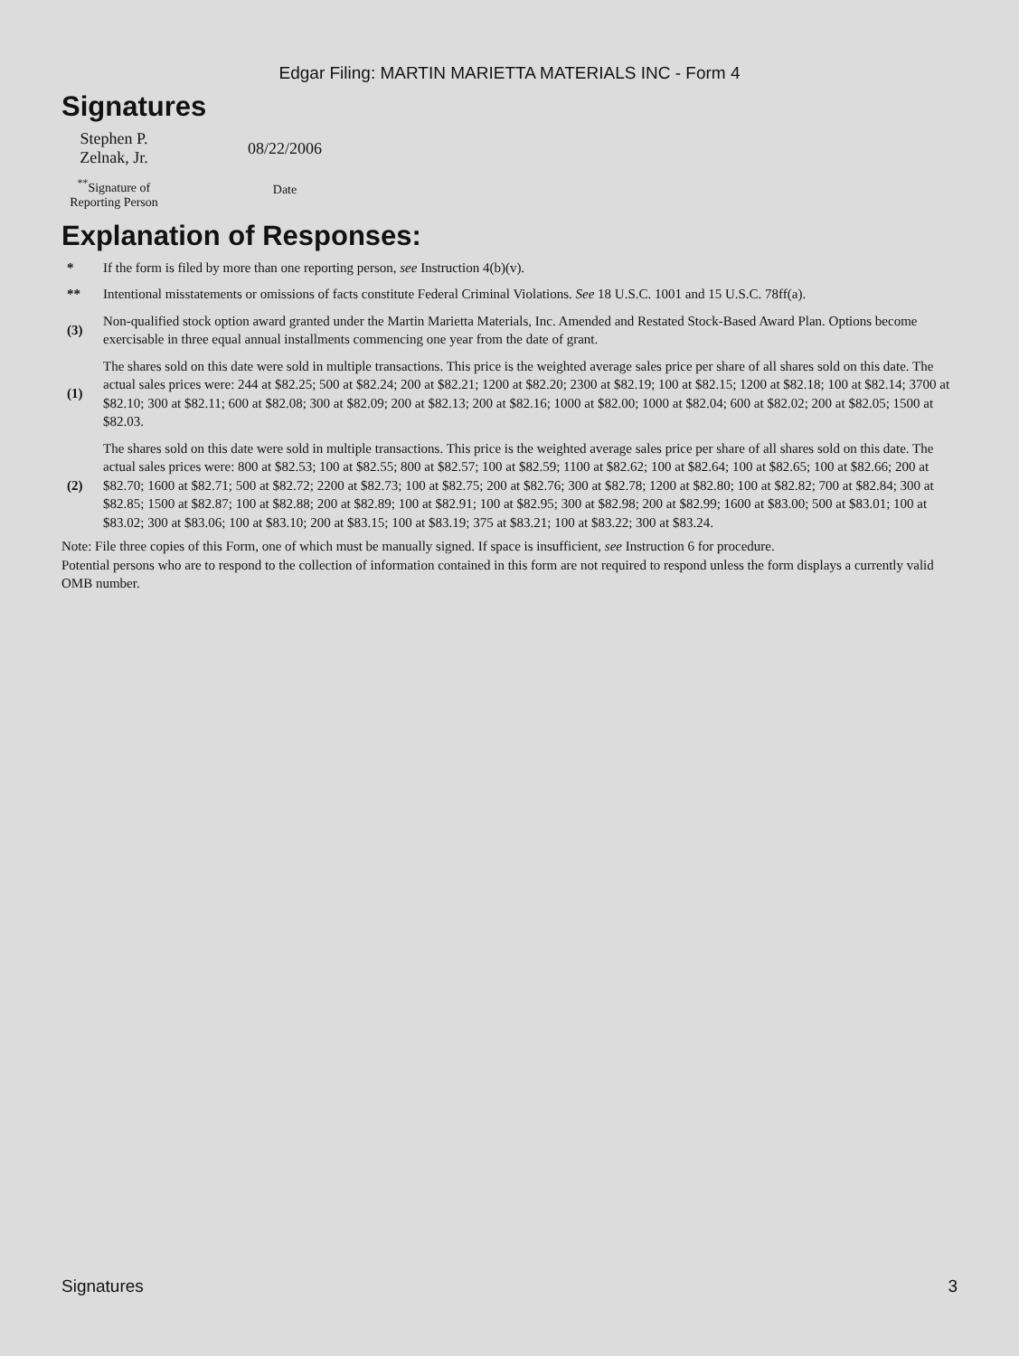Edgar Filing: MARTIN MARIETTA MATERIALS INC - Form 4
Signatures
| Stephen P. Zelnak, Jr. | 08/22/2006 |
| <sup>**</sup> Signature of Reporting Person | Date |
Explanation of Responses:
| * | If the form is filed by more than one reporting person, see Instruction 4(b)(v). |
| ** | Intentional misstatements or omissions of facts constitute Federal Criminal Violations. See 18 U.S.C. 1001 and 15 U.S.C. 78ff(a). |
| (3) | Non-qualified stock option award granted under the Martin Marietta Materials, Inc. Amended and Restated Stock-Based Award Plan. Options become exercisable in three equal annual installments commencing one year from the date of grant. |
| (1) | The shares sold on this date were sold in multiple transactions. This price is the weighted average sales price per share of all shares sold on this date. The actual sales prices were: 244 at $82.25; 500 at $82.24; 200 at $82.21; 1200 at $82.20; 2300 at $82.19; 100 at $82.15; 1200 at $82.18; 100 at $82.14; 3700 at $82.10; 300 at $82.11; 600 at $82.08; 300 at $82.09; 200 at $82.13; 200 at $82.16; 1000 at $82.00; 1000 at $82.04; 600 at $82.02; 200 at $82.05; 1500 at $82.03. |
| (2) | The shares sold on this date were sold in multiple transactions. This price is the weighted average sales price per share of all shares sold on this date. The actual sales prices were: 800 at $82.53; 100 at $82.55; 800 at $82.57; 100 at $82.59; 1100 at $82.62; 100 at $82.64; 100 at $82.65; 100 at $82.66; 200 at $82.70; 1600 at $82.71; 500 at $82.72; 2200 at $82.73; 100 at $82.75; 200 at $82.76; 300 at $82.78; 1200 at $82.80; 100 at $82.82; 700 at $82.84; 300 at $82.85; 1500 at $82.87; 100 at $82.88; 200 at $82.89; 100 at $82.91; 100 at $82.95; 300 at $82.98; 200 at $82.99; 1600 at $83.00; 500 at $83.01; 100 at $83.02; 300 at $83.06; 100 at $83.10; 200 at $83.15; 100 at $83.19; 375 at $83.21; 100 at $83.22; 300 at $83.24. |
Note: File three copies of this Form, one of which must be manually signed. If space is insufficient, see Instruction 6 for procedure.
Potential persons who are to respond to the collection of information contained in this form are not required to respond unless the form displays a currently valid OMB number.
Signatures 3